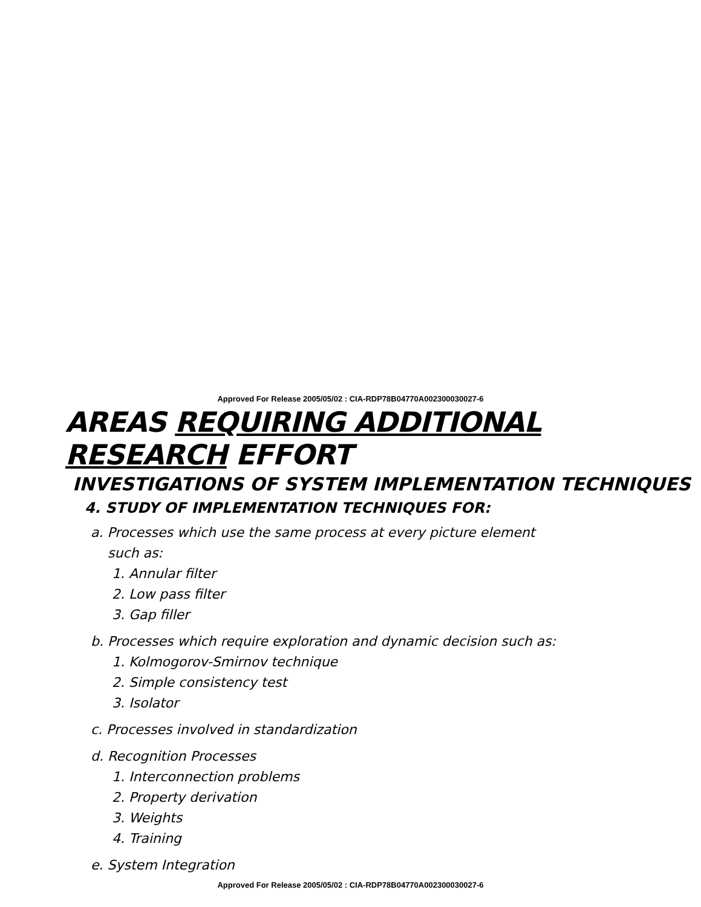Approved For Release 2005/05/02 : CIA-RDP78B04770A002300030027-6
AREAS REQUIRING ADDITIONAL RESEARCH EFFORT
INVESTIGATIONS OF SYSTEM IMPLEMENTATION TECHNIQUES
4. STUDY OF IMPLEMENTATION TECHNIQUES FOR:
a. Processes which use the same process at every picture element
such as:
1. Annular filter
2. Low pass filter
3. Gap filler
b. Processes which require exploration and dynamic decision such as:
1. Kolmogorov-Smirnov technique
2. Simple consistency test
3. Isolator
c. Processes involved in standardization
d. Recognition Processes
1. Interconnection problems
2. Property derivation
3. Weights
4. Training
e. System Integration
Approved For Release 2005/05/02 : CIA-RDP78B04770A002300030027-6